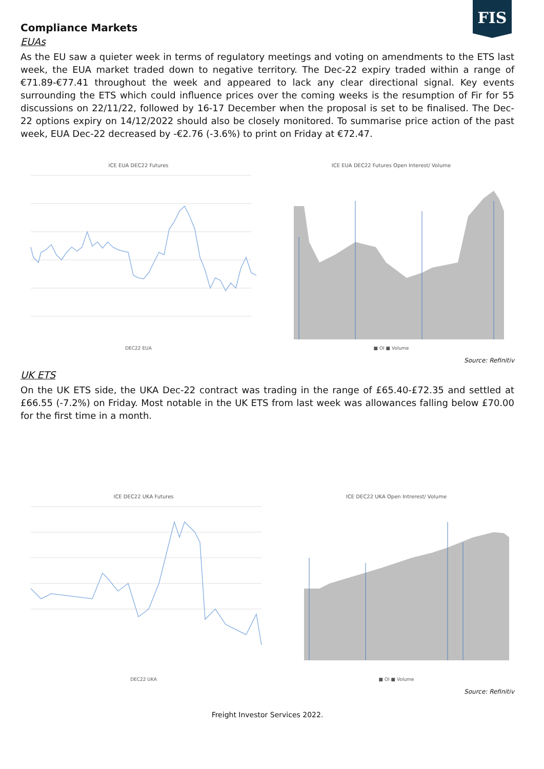FIS
Compliance Markets
EUAs
As the EU saw a quieter week in terms of regulatory meetings and voting on amendments to the ETS last week, the EUA market traded down to negative territory. The Dec-22 expiry traded within a range of €71.89-€77.41 throughout the week and appeared to lack any clear directional signal. Key events surrounding the ETS which could influence prices over the coming weeks is the resumption of Fir for 55 discussions on 22/11/22, followed by 16-17 December when the proposal is set to be finalised. The Dec-22 options expiry on 14/12/2022 should also be closely monitored. To summarise price action of the past week, EUA Dec-22 decreased by -€2.76 (-3.6%) to print on Friday at €72.47.
ICE EUA DEC22 Futures
DEC22 EUA
ICE EUA DEC22 Futures Open Interest/ Volume
■ OI ■ Volume
Source: Refinitiv
UK ETS
On the UK ETS side, the UKA Dec-22 contract was trading in the range of £65.40-£72.35 and settled at £66.55 (-7.2%) on Friday. Most notable in the UK ETS from last week was allowances falling below £70.00 for the first time in a month.
ICE DEC22 UKA Futures
DEC22 UKA
ICE DEC22 UKA Open Intrerest/ Volume
■ OI ■ Volume
Source: Refinitiv
Freight Investor Services 2022.